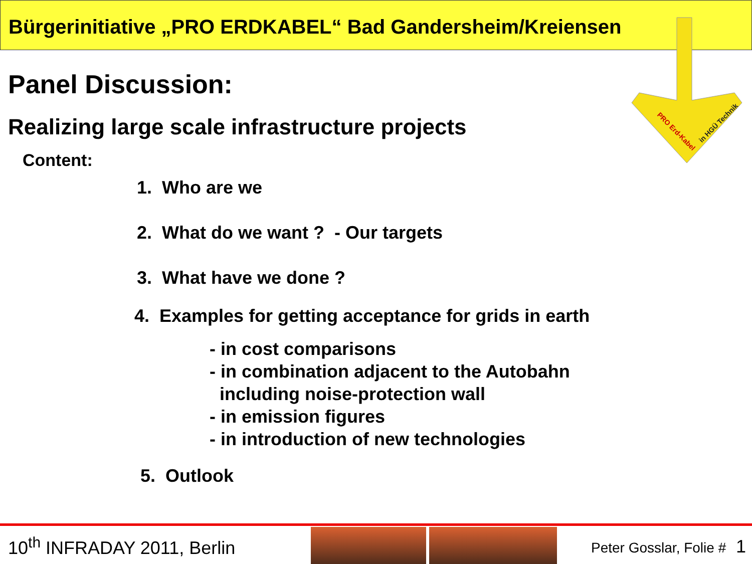Bürgerinitiative „PRO ERDKABEL“ Bad Gandersheim/Kreiensen
PRO Erd-Kabel
in HGÜ Technik
Panel Discussion:
Realizing large scale infrastructure projects
Content:
1. Who are we
2. What do we want ? - Our targets
3. What have we done ?
4. Examples for getting acceptance for grids in earth
- in cost comparisons
- in combination adjacent to the Autobahn
including noise-protection wall
- in emission figures
- in introduction of new technologies
5. Outlook
10<sup>th</sup> INFRADAY 2011, Berlin
Peter Gosslar, Folie # 1